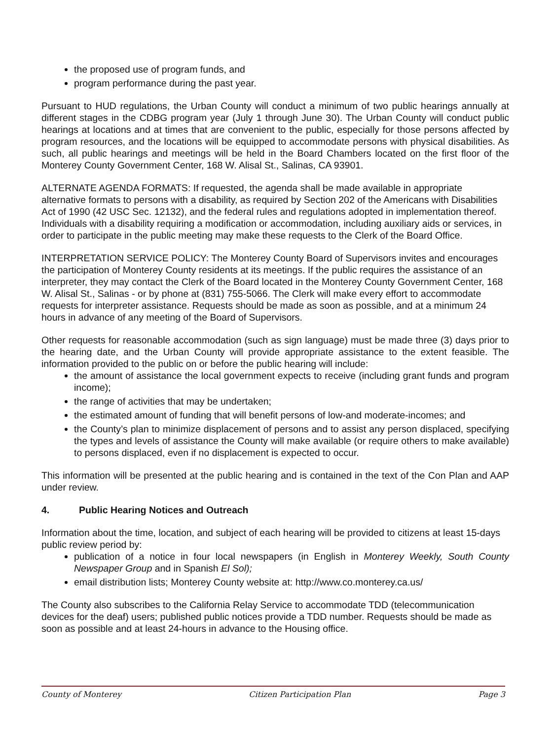the proposed use of program funds, and
program performance during the past year.
Pursuant to HUD regulations, the Urban County will conduct a minimum of two public hearings annually at different stages in the CDBG program year (July 1 through June 30). The Urban County will conduct public hearings at locations and at times that are convenient to the public, especially for those persons affected by program resources, and the locations will be equipped to accommodate persons with physical disabilities. As such, all public hearings and meetings will be held in the Board Chambers located on the first floor of the Monterey County Government Center, 168 W. Alisal St., Salinas, CA 93901.
ALTERNATE AGENDA FORMATS: If requested, the agenda shall be made available in appropriate alternative formats to persons with a disability, as required by Section 202 of the Americans with Disabilities Act of 1990 (42 USC Sec. 12132), and the federal rules and regulations adopted in implementation thereof. Individuals with a disability requiring a modification or accommodation, including auxiliary aids or services, in order to participate in the public meeting may make these requests to the Clerk of the Board Office.
INTERPRETATION SERVICE POLICY: The Monterey County Board of Supervisors invites and encourages the participation of Monterey County residents at its meetings. If the public requires the assistance of an interpreter, they may contact the Clerk of the Board located in the Monterey County Government Center, 168 W. Alisal St., Salinas - or by phone at (831) 755-5066. The Clerk will make every effort to accommodate requests for interpreter assistance. Requests should be made as soon as possible, and at a minimum 24 hours in advance of any meeting of the Board of Supervisors.
Other requests for reasonable accommodation (such as sign language) must be made three (3) days prior to the hearing date, and the Urban County will provide appropriate assistance to the extent feasible. The information provided to the public on or before the public hearing will include:
the amount of assistance the local government expects to receive (including grant funds and program income);
the range of activities that may be undertaken;
the estimated amount of funding that will benefit persons of low-and moderate-incomes; and
the County’s plan to minimize displacement of persons and to assist any person displaced, specifying the types and levels of assistance the County will make available (or require others to make available) to persons displaced, even if no displacement is expected to occur.
This information will be presented at the public hearing and is contained in the text of the Con Plan and AAP under review.
4. Public Hearing Notices and Outreach
Information about the time, location, and subject of each hearing will be provided to citizens at least 15-days public review period by:
publication of a notice in four local newspapers (in English in Monterey Weekly, South County Newspaper Group and in Spanish El Sol);
email distribution lists; Monterey County website at: http://www.co.monterey.ca.us/
The County also subscribes to the California Relay Service to accommodate TDD (telecommunication devices for the deaf) users; published public notices provide a TDD number. Requests should be made as soon as possible and at least 24-hours in advance to the Housing office.
County of Monterey Citizen Participation Plan Page 3